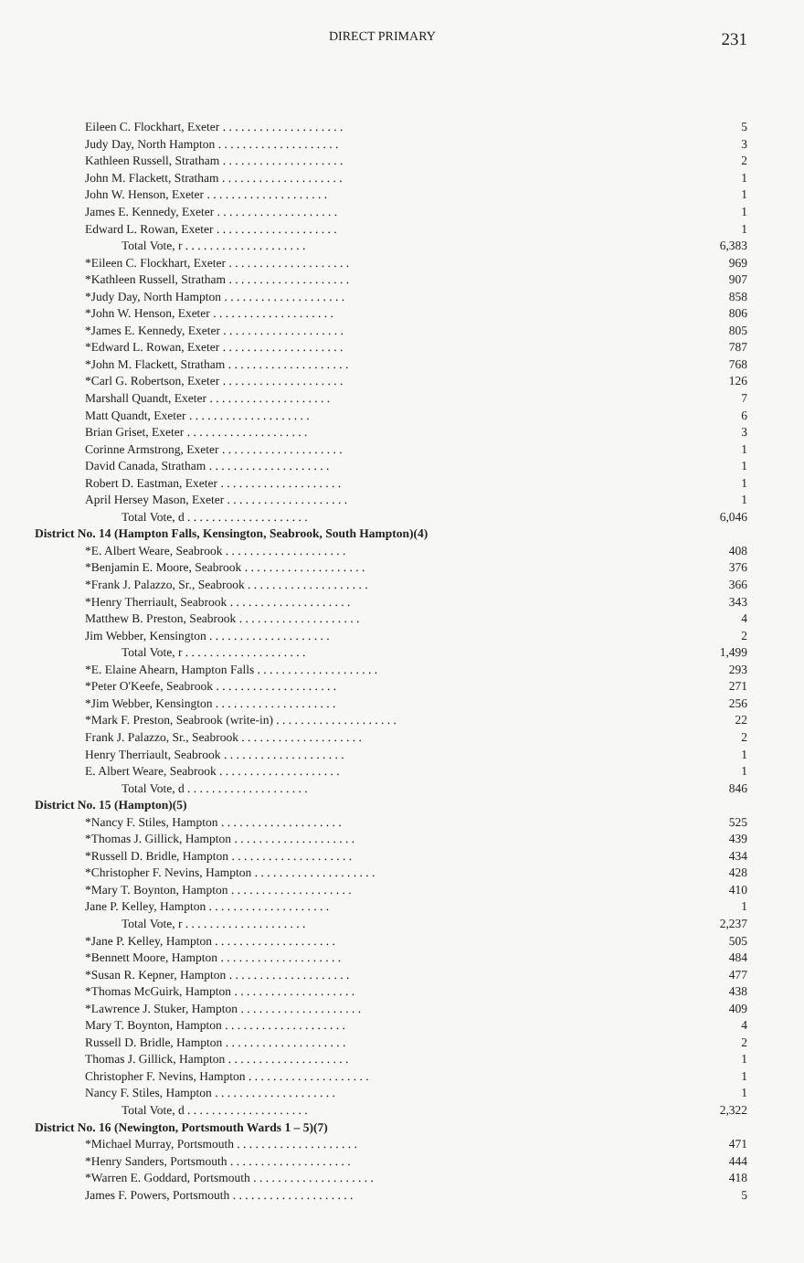DIRECT PRIMARY 231
| Eileen C. Flockhart, Exeter . . . . . . . . . . . . . . . . . . . . | 5 |
| Judy Day, North Hampton . . . . . . . . . . . . . . . . . . . . | 3 |
| Kathleen Russell, Stratham . . . . . . . . . . . . . . . . . . . . | 2 |
| John M. Flackett, Stratham . . . . . . . . . . . . . . . . . . . . | 1 |
| John W. Henson, Exeter . . . . . . . . . . . . . . . . . . . . | 1 |
| James E. Kennedy, Exeter . . . . . . . . . . . . . . . . . . . . | 1 |
| Edward L. Rowan, Exeter . . . . . . . . . . . . . . . . . . . . | 1 |
| Total Vote, r . . . . . . . . . . . . . . . . . . . . | 6,383 |
| *Eileen C. Flockhart, Exeter . . . . . . . . . . . . . . . . . . . . | 969 |
| *Kathleen Russell, Stratham . . . . . . . . . . . . . . . . . . . . | 907 |
| *Judy Day, North Hampton . . . . . . . . . . . . . . . . . . . . | 858 |
| *John W. Henson, Exeter . . . . . . . . . . . . . . . . . . . . | 806 |
| *James E. Kennedy, Exeter . . . . . . . . . . . . . . . . . . . . | 805 |
| *Edward L. Rowan, Exeter . . . . . . . . . . . . . . . . . . . . | 787 |
| *John M. Flackett, Stratham . . . . . . . . . . . . . . . . . . . . | 768 |
| *Carl G. Robertson, Exeter . . . . . . . . . . . . . . . . . . . . | 126 |
| Marshall Quandt, Exeter . . . . . . . . . . . . . . . . . . . . | 7 |
| Matt Quandt, Exeter . . . . . . . . . . . . . . . . . . . . | 6 |
| Brian Griset, Exeter . . . . . . . . . . . . . . . . . . . . | 3 |
| Corinne Armstrong, Exeter . . . . . . . . . . . . . . . . . . . . | 1 |
| David Canada, Stratham . . . . . . . . . . . . . . . . . . . . | 1 |
| Robert D. Eastman, Exeter . . . . . . . . . . . . . . . . . . . . | 1 |
| April Hersey Mason, Exeter . . . . . . . . . . . . . . . . . . . . | 1 |
| Total Vote, d . . . . . . . . . . . . . . . . . . . . | 6,046 |
| District No. 14 (Hampton Falls, Kensington, Seabrook, South Hampton)(4) | |
| *E. Albert Weare, Seabrook . . . . . . . . . . . . . . . . . . . . | 408 |
| *Benjamin E. Moore, Seabrook . . . . . . . . . . . . . . . . . . . . | 376 |
| *Frank J. Palazzo, Sr., Seabrook . . . . . . . . . . . . . . . . . . . . | 366 |
| *Henry Therriault, Seabrook . . . . . . . . . . . . . . . . . . . . | 343 |
| Matthew B. Preston, Seabrook . . . . . . . . . . . . . . . . . . . . | 4 |
| Jim Webber, Kensington . . . . . . . . . . . . . . . . . . . . | 2 |
| Total Vote, r . . . . . . . . . . . . . . . . . . . . | 1,499 |
| *E. Elaine Ahearn, Hampton Falls . . . . . . . . . . . . . . . . . . . . | 293 |
| *Peter O'Keefe, Seabrook . . . . . . . . . . . . . . . . . . . . | 271 |
| *Jim Webber, Kensington . . . . . . . . . . . . . . . . . . . . | 256 |
| *Mark F. Preston, Seabrook (write-in) . . . . . . . . . . . . . . . . . . . . | 22 |
| Frank J. Palazzo, Sr., Seabrook . . . . . . . . . . . . . . . . . . . . | 2 |
| Henry Therriault, Seabrook . . . . . . . . . . . . . . . . . . . . | 1 |
| E. Albert Weare, Seabrook . . . . . . . . . . . . . . . . . . . . | 1 |
| Total Vote, d . . . . . . . . . . . . . . . . . . . . | 846 |
| District No. 15 (Hampton)(5) | |
| *Nancy F. Stiles, Hampton . . . . . . . . . . . . . . . . . . . . | 525 |
| *Thomas J. Gillick, Hampton . . . . . . . . . . . . . . . . . . . . | 439 |
| *Russell D. Bridle, Hampton . . . . . . . . . . . . . . . . . . . . | 434 |
| *Christopher F. Nevins, Hampton . . . . . . . . . . . . . . . . . . . . | 428 |
| *Mary T. Boynton, Hampton . . . . . . . . . . . . . . . . . . . . | 410 |
| Jane P. Kelley, Hampton . . . . . . . . . . . . . . . . . . . . | 1 |
| Total Vote, r . . . . . . . . . . . . . . . . . . . . | 2,237 |
| *Jane P. Kelley, Hampton . . . . . . . . . . . . . . . . . . . . | 505 |
| *Bennett Moore, Hampton . . . . . . . . . . . . . . . . . . . . | 484 |
| *Susan R. Kepner, Hampton . . . . . . . . . . . . . . . . . . . . | 477 |
| *Thomas McGuirk, Hampton . . . . . . . . . . . . . . . . . . . . | 438 |
| *Lawrence J. Stuker, Hampton . . . . . . . . . . . . . . . . . . . . | 409 |
| Mary T. Boynton, Hampton . . . . . . . . . . . . . . . . . . . . | 4 |
| Russell D. Bridle, Hampton . . . . . . . . . . . . . . . . . . . . | 2 |
| Thomas J. Gillick, Hampton . . . . . . . . . . . . . . . . . . . . | 1 |
| Christopher F. Nevins, Hampton . . . . . . . . . . . . . . . . . . . . | 1 |
| Nancy F. Stiles, Hampton . . . . . . . . . . . . . . . . . . . . | 1 |
| Total Vote, d . . . . . . . . . . . . . . . . . . . . | 2,322 |
| District No. 16 (Newington, Portsmouth Wards 1 – 5)(7) | |
| *Michael Murray, Portsmouth . . . . . . . . . . . . . . . . . . . . | 471 |
| *Henry Sanders, Portsmouth . . . . . . . . . . . . . . . . . . . . | 444 |
| *Warren E. Goddard, Portsmouth . . . . . . . . . . . . . . . . . . . . | 418 |
| James F. Powers, Portsmouth . . . . . . . . . . . . . . . . . . . . | 5 |